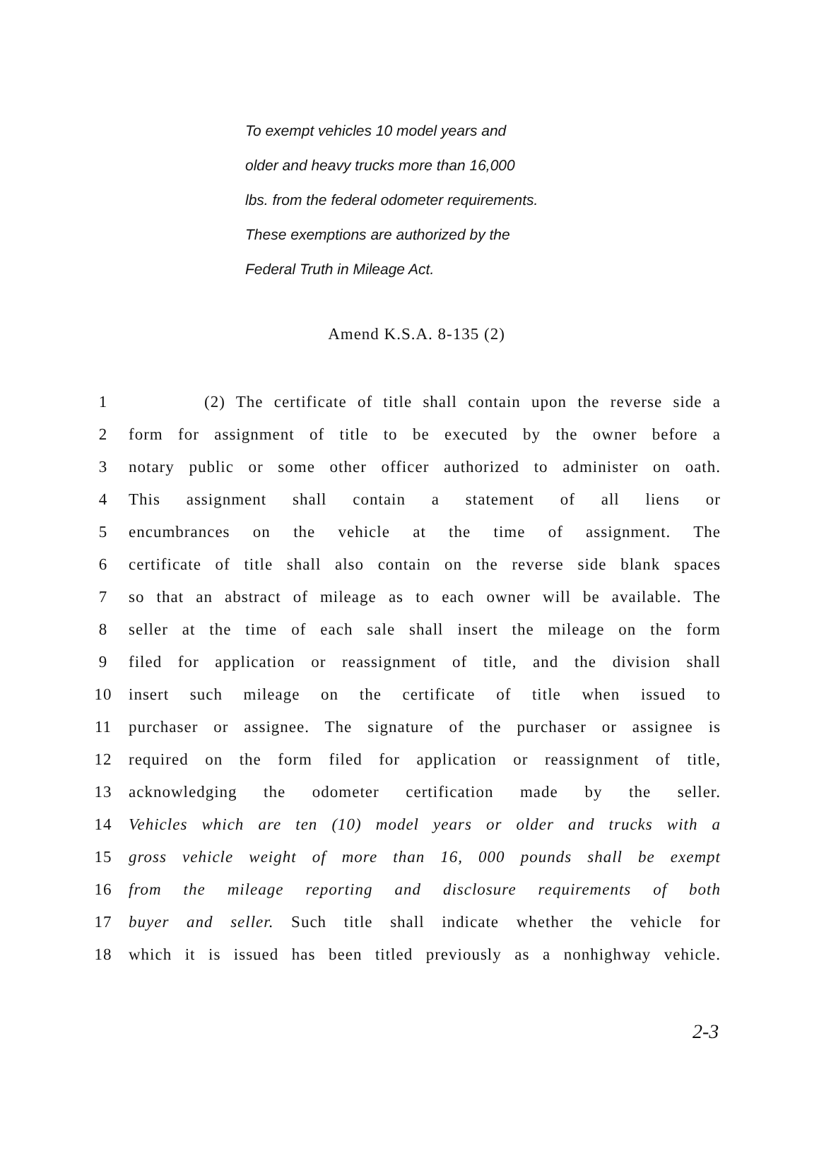To exempt vehicles 10 model years and
older and heavy trucks more than 16,000
lbs. from the federal odometer requirements.
These exemptions are authorized by the
Federal Truth in Mileage Act.
Amend K.S.A. 8-135 (2)
1 (2) The certificate of title shall contain upon the reverse side a
2 form for assignment of title to be executed by the owner before a
3 notary public or some other officer authorized to administer on oath.
4 This assignment shall contain a statement of all liens or
5 encumbrances on the vehicle at the time of assignment. The
6 certificate of title shall also contain on the reverse side blank spaces
7 so that an abstract of mileage as to each owner will be available. The
8 seller at the time of each sale shall insert the mileage on the form
9 filed for application or reassignment of title, and the division shall
10 insert such mileage on the certificate of title when issued to
11 purchaser or assignee. The signature of the purchaser or assignee is
12 required on the form filed for application or reassignment of title,
13 acknowledging the odometer certification made by the seller.
14 Vehicles which are ten (10) model years or older and trucks with a
15 gross vehicle weight of more than 16, 000 pounds shall be exempt
16 from the mileage reporting and disclosure requirements of both
17 buyer and seller. Such title shall indicate whether the vehicle for
18 which it is issued has been titled previously as a nonhighway vehicle.
2-3